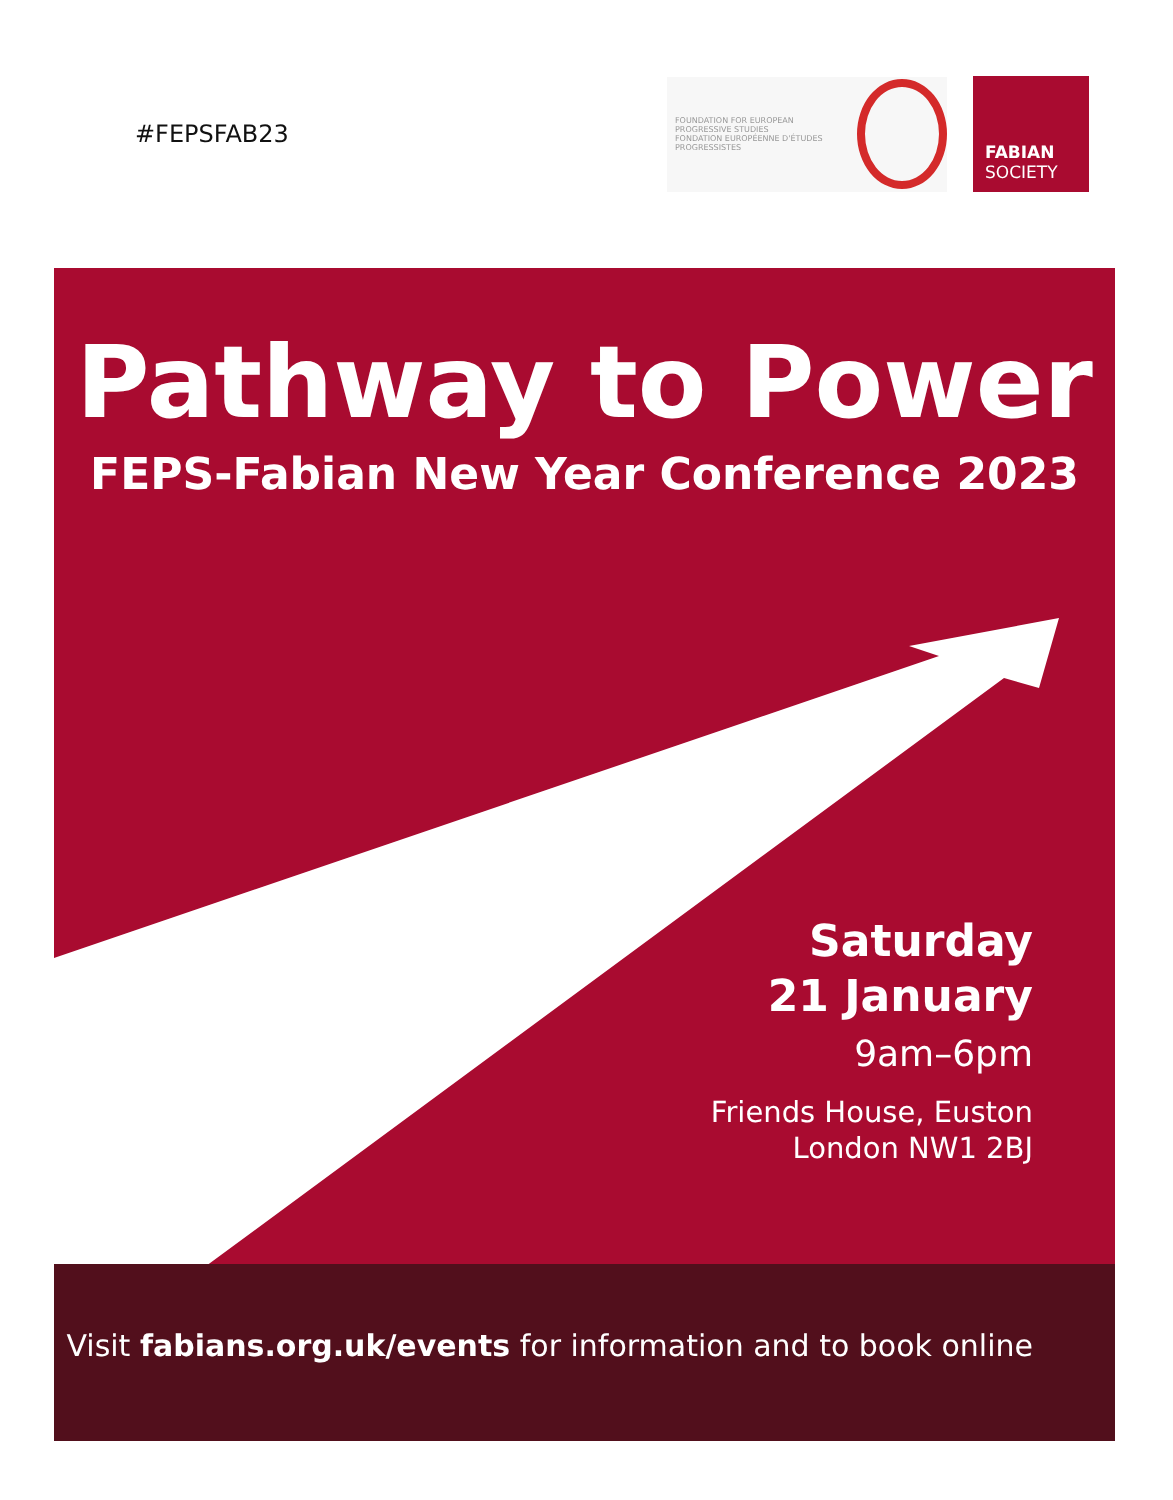#FEPSFAB23
FOUNDATION FOR EUROPEAN PROGRESSIVE STUDIES
FONDATION EUROPÉENNE D'ÉTUDES PROGRESSISTES
FABIAN
SOCIETY
Pathway to Power
FEPS-Fabian New Year Conference 2023
Saturday
21 January
9am–6pm
Friends House, Euston
London NW1 2BJ
Visit fabians.org.uk/events for information and to book online